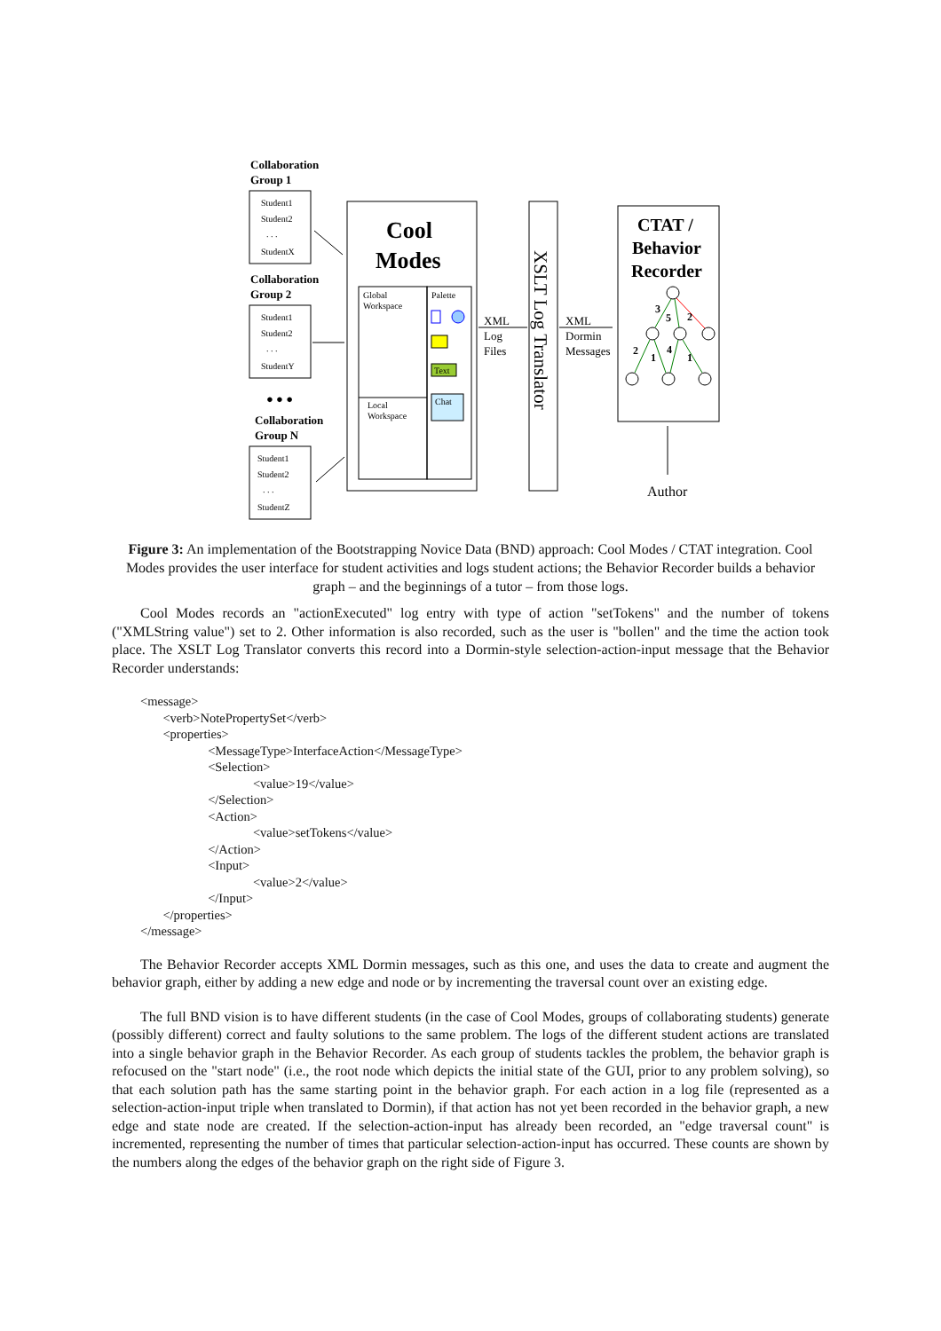Collaboration
Group 1
Collaboration
Group 2
● ● ●
Collaboration
Group N
Student1
Student2
. . .
StudentX
Student1
Student2
. . .
StudentY
Student1
Student2
. . .
StudentZ
Global
Workspace
Palette
Text
Chat
Local
Workspace
Cool
Modes
CTAT /
Behavior
Recorder
XSLT Log Translator
XML
Log
Files
XML
Dormin
Messages
3
5
2
2
1
4
1
Author
Figure 3: An implementation of the Bootstrapping Novice Data (BND) approach: Cool Modes / CTAT integration. Cool Modes provides the user interface for student activities and logs student actions; the Behavior Recorder builds a behavior graph – and the beginnings of a tutor – from those logs.
Cool Modes records an "actionExecuted" log entry with type of action "setTokens" and the number of tokens ("XMLString value") set to 2. Other information is also recorded, such as the user is "bollen" and the time the action took place. The XSLT Log Translator converts this record into a Dormin-style selection-action-input message that the Behavior Recorder understands:
<message>
       <verb>NotePropertySet</verb>
       <properties>
                     <MessageType>InterfaceAction</MessageType>
                     <Selection>
                                   <value>19</value>
                     </Selection>
                     <Action>
                                   <value>setTokens</value>
                     </Action>
                     <Input>
                                   <value>2</value>
                     </Input>
       </properties>
</message>
The Behavior Recorder accepts XML Dormin messages, such as this one, and uses the data to create and augment the behavior graph, either by adding a new edge and node or by incrementing the traversal count over an existing edge.
The full BND vision is to have different students (in the case of Cool Modes, groups of collaborating students) generate (possibly different) correct and faulty solutions to the same problem. The logs of the different student actions are translated into a single behavior graph in the Behavior Recorder. As each group of students tackles the problem, the behavior graph is refocused on the "start node" (i.e., the root node which depicts the initial state of the GUI, prior to any problem solving), so that each solution path has the same starting point in the behavior graph. For each action in a log file (represented as a selection-action-input triple when translated to Dormin), if that action has not yet been recorded in the behavior graph, a new edge and state node are created. If the selection-action-input has already been recorded, an "edge traversal count" is incremented, representing the number of times that particular selection-action-input has occurred. These counts are shown by the numbers along the edges of the behavior graph on the right side of Figure 3.